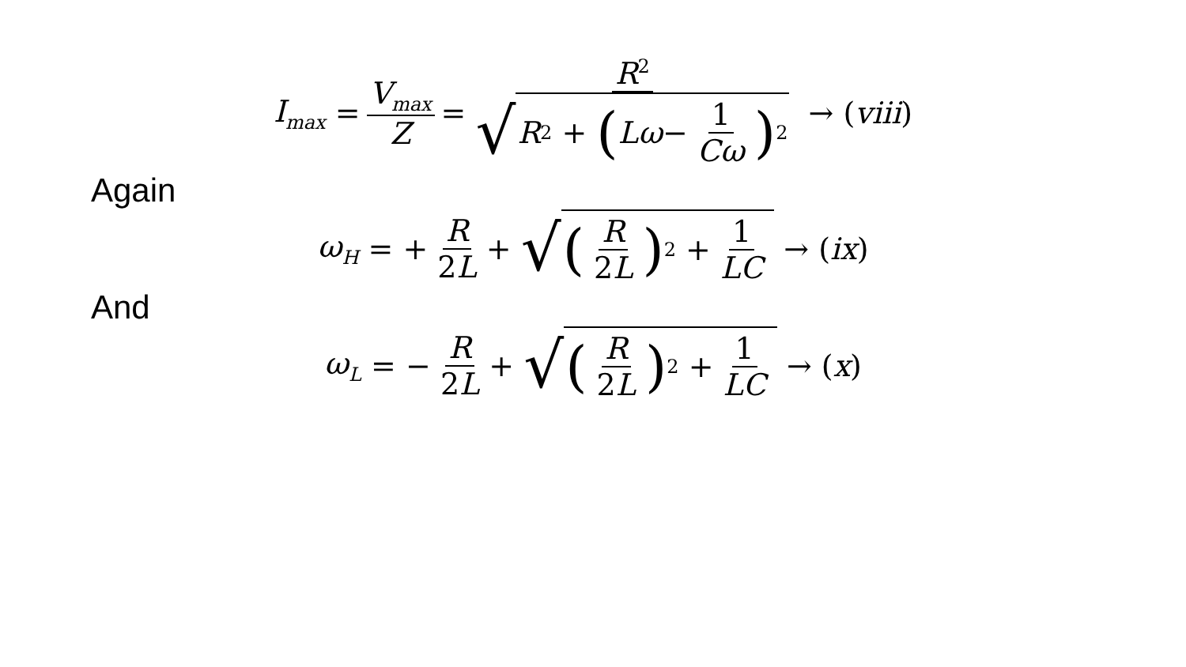I<sub>max</sub> = V<sub>max</sub> Z = R<sup>2</sup> √ R<sup>2</sup> + (Lω − 1 Cω)<sup>2</sup> → (viii)
Again
ω<sub>H</sub> = + R 2 L + √ (R 2 L)<sup>2</sup> + 1 LC → (ix)
And
ω<sub>L</sub> = − R 2 L + √ (R 2 L)<sup>2</sup> + 1 LC → (x)